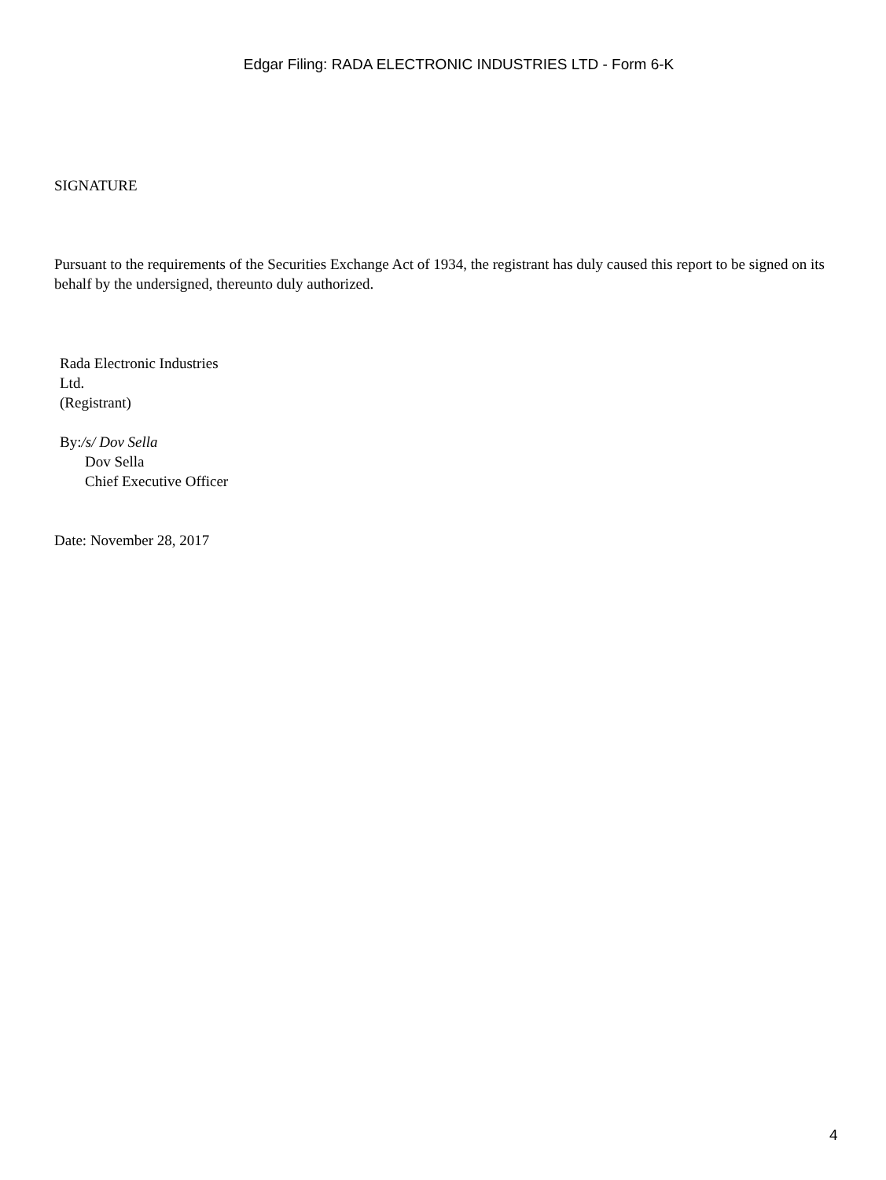Edgar Filing: RADA ELECTRONIC INDUSTRIES LTD - Form 6-K
SIGNATURE
Pursuant to the requirements of the Securities Exchange Act of 1934, the registrant has duly caused this report to be signed on its behalf by the undersigned, thereunto duly authorized.
Rada Electronic Industries
Ltd.
(Registrant)
By:/s/ Dov Sella
Dov Sella
Chief Executive Officer
Date: November 28, 2017
4